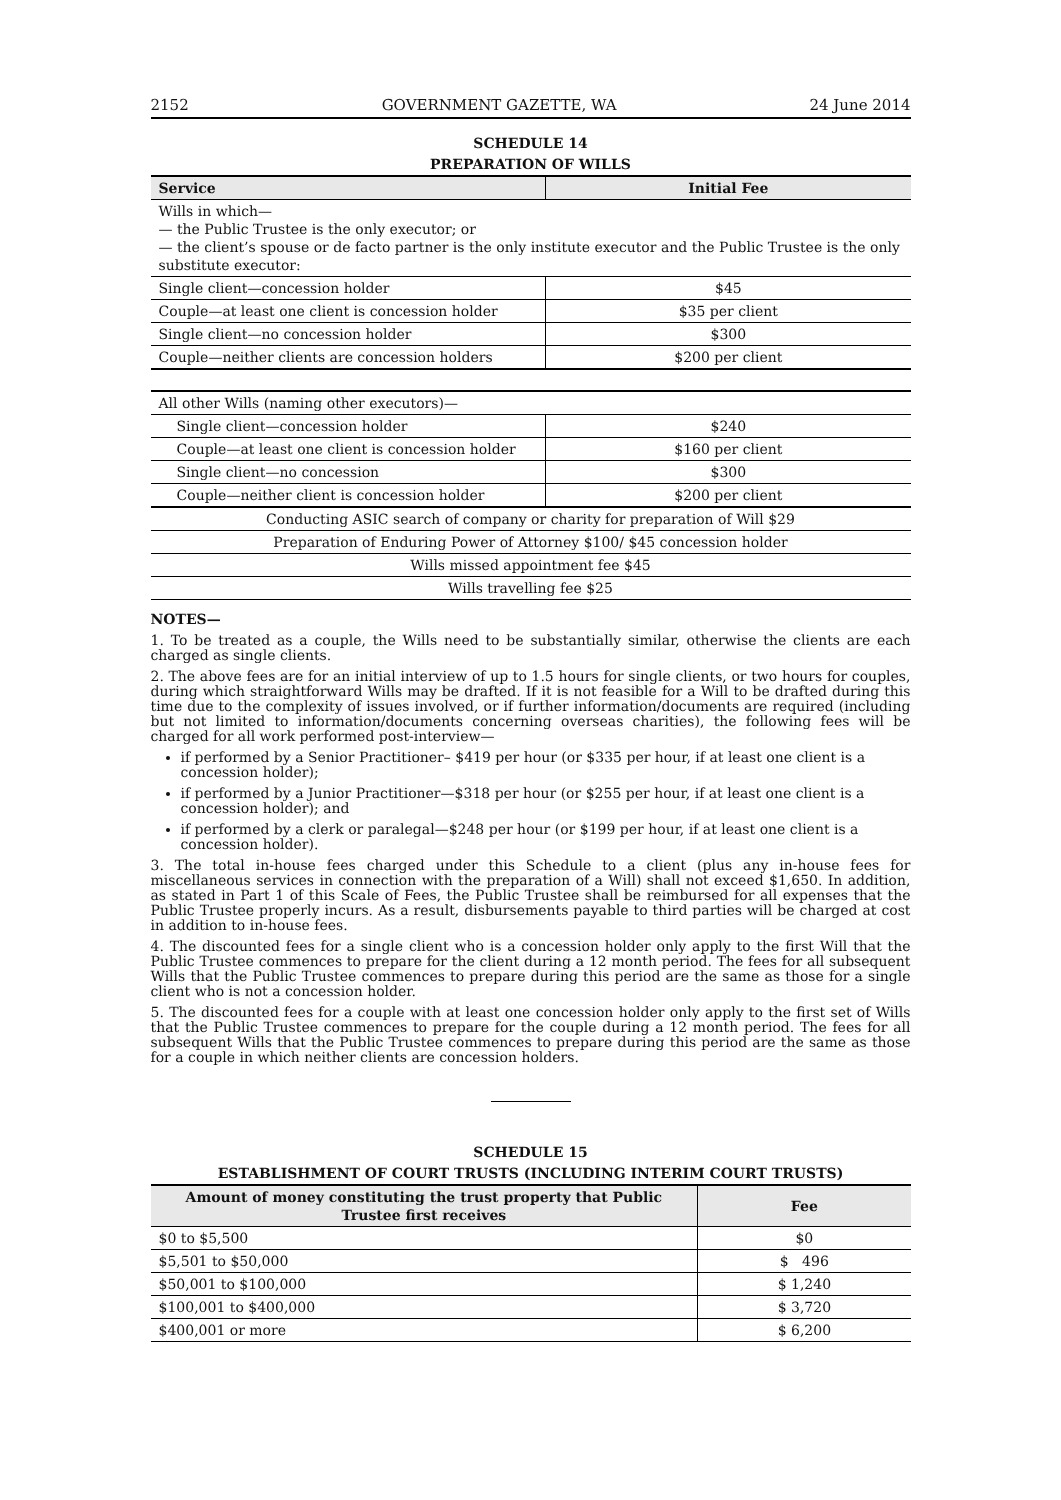2152 GOVERNMENT GAZETTE, WA 24 June 2014
SCHEDULE 14
PREPARATION OF WILLS
| Service | Initial Fee |
| --- | --- |
| Wills in which— — the Public Trustee is the only executor; or — the client’s spouse or de facto partner is the only institute executor and the Public Trustee is the only substitute executor: | |
| Single client—concession holder | $45 |
| Couple—at least one client is concession holder | $35 per client |
| Single client—no concession holder | $300 |
| Couple—neither clients are concession holders | $200 per client |
| All other Wills (naming other executors)— | |
| Single client—concession holder | $240 |
| Couple—at least one client is concession holder | $160 per client |
| Single client—no concession | $300 |
| Couple—neither client is concession holder | $200 per client |
| Conducting ASIC search of company or charity for preparation of Will $29 | |
| Preparation of Enduring Power of Attorney $100/ $45 concession holder | |
| Wills missed appointment fee $45 | |
| Wills travelling fee $25 | |
NOTES—
1. To be treated as a couple, the Wills need to be substantially similar, otherwise the clients are each charged as single clients.
2. The above fees are for an initial interview of up to 1.5 hours for single clients, or two hours for couples, during which straightforward Wills may be drafted. If it is not feasible for a Will to be drafted during this time due to the complexity of issues involved, or if further information/documents are required (including but not limited to information/documents concerning overseas charities), the following fees will be charged for all work performed post-interview—
if performed by a Senior Practitioner– $419 per hour (or $335 per hour, if at least one client is a concession holder);
if performed by a Junior Practitioner—$318 per hour (or $255 per hour, if at least one client is a concession holder); and
if performed by a clerk or paralegal—$248 per hour (or $199 per hour, if at least one client is a concession holder).
3. The total in-house fees charged under this Schedule to a client (plus any in-house fees for miscellaneous services in connection with the preparation of a Will) shall not exceed $1,650. In addition, as stated in Part 1 of this Scale of Fees, the Public Trustee shall be reimbursed for all expenses that the Public Trustee properly incurs. As a result, disbursements payable to third parties will be charged at cost in addition to in-house fees.
4. The discounted fees for a single client who is a concession holder only apply to the first Will that the Public Trustee commences to prepare for the client during a 12 month period. The fees for all subsequent Wills that the Public Trustee commences to prepare during this period are the same as those for a single client who is not a concession holder.
5. The discounted fees for a couple with at least one concession holder only apply to the first set of Wills that the Public Trustee commences to prepare for the couple during a 12 month period. The fees for all subsequent Wills that the Public Trustee commences to prepare during this period are the same as those for a couple in which neither clients are concession holders.
SCHEDULE 15
ESTABLISHMENT OF COURT TRUSTS (INCLUDING INTERIM COURT TRUSTS)
| Amount of money constituting the trust property that Public Trustee first receives | Fee |
| --- | --- |
| $0 to $5,500 | $0 |
| $5,501 to $50,000 | $ 496 |
| $50,001 to $100,000 | $ 1,240 |
| $100,001 to $400,000 | $ 3,720 |
| $400,001 or more | $ 6,200 |